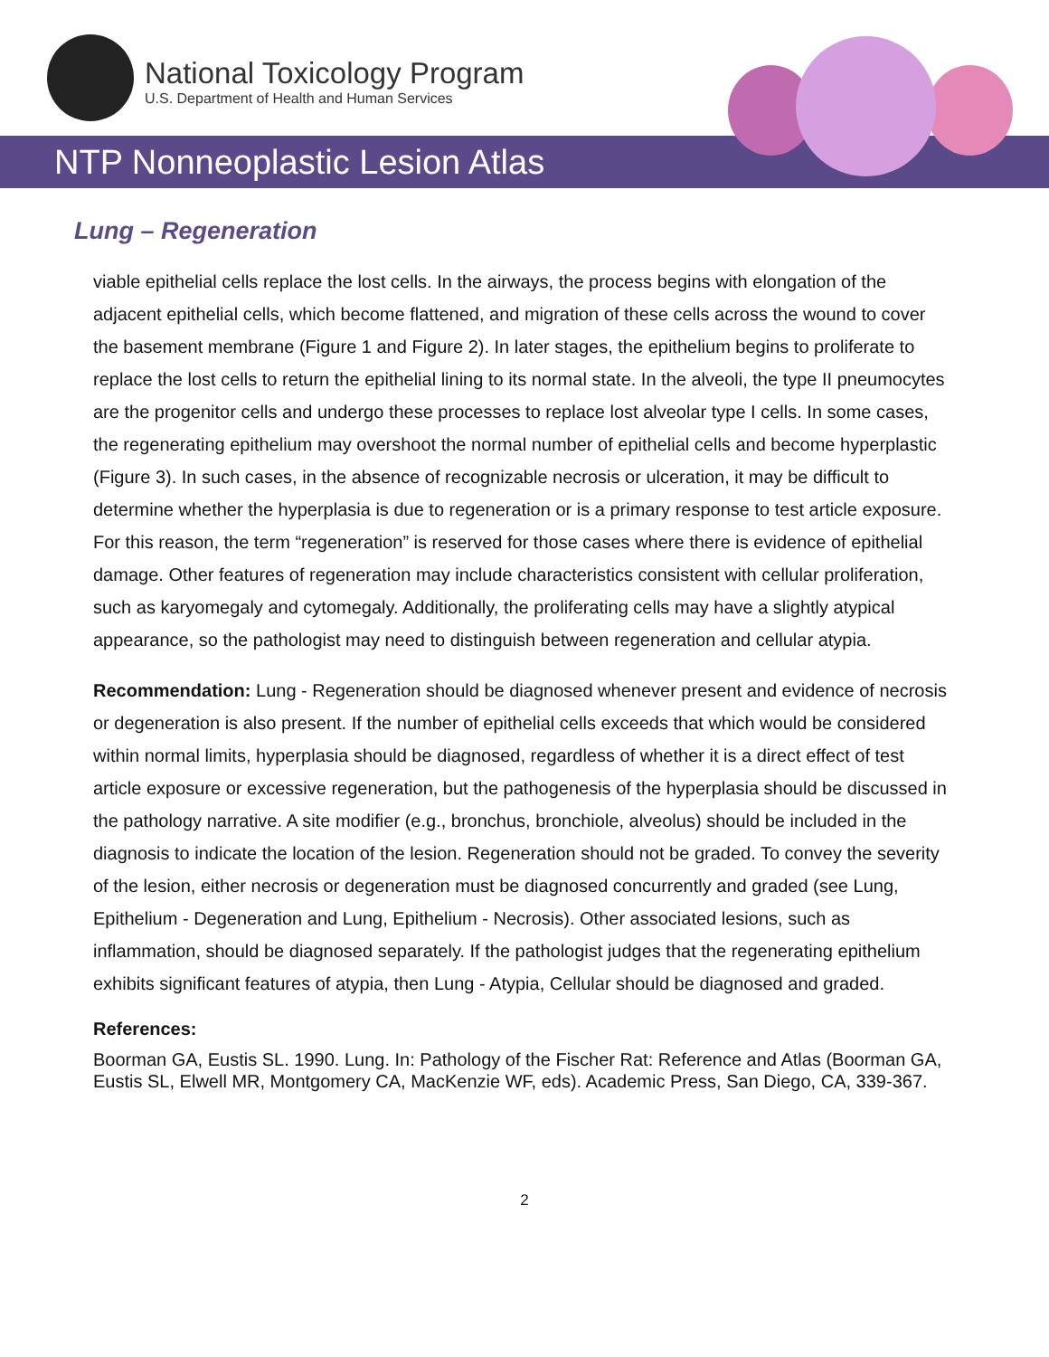National Toxicology Program
U.S. Department of Health and Human Services
NTP Nonneoplastic Lesion Atlas
Lung – Regeneration
viable epithelial cells replace the lost cells. In the airways, the process begins with elongation of the adjacent epithelial cells, which become flattened, and migration of these cells across the wound to cover the basement membrane (Figure 1 and Figure 2). In later stages, the epithelium begins to proliferate to replace the lost cells to return the epithelial lining to its normal state. In the alveoli, the type II pneumocytes are the progenitor cells and undergo these processes to replace lost alveolar type I cells. In some cases, the regenerating epithelium may overshoot the normal number of epithelial cells and become hyperplastic (Figure 3). In such cases, in the absence of recognizable necrosis or ulceration, it may be difficult to determine whether the hyperplasia is due to regeneration or is a primary response to test article exposure. For this reason, the term “regeneration” is reserved for those cases where there is evidence of epithelial damage. Other features of regeneration may include characteristics consistent with cellular proliferation, such as karyomegaly and cytomegaly. Additionally, the proliferating cells may have a slightly atypical appearance, so the pathologist may need to distinguish between regeneration and cellular atypia.
Recommendation: Lung - Regeneration should be diagnosed whenever present and evidence of necrosis or degeneration is also present. If the number of epithelial cells exceeds that which would be considered within normal limits, hyperplasia should be diagnosed, regardless of whether it is a direct effect of test article exposure or excessive regeneration, but the pathogenesis of the hyperplasia should be discussed in the pathology narrative. A site modifier (e.g., bronchus, bronchiole, alveolus) should be included in the diagnosis to indicate the location of the lesion. Regeneration should not be graded. To convey the severity of the lesion, either necrosis or degeneration must be diagnosed concurrently and graded (see Lung, Epithelium - Degeneration and Lung, Epithelium - Necrosis). Other associated lesions, such as inflammation, should be diagnosed separately. If the pathologist judges that the regenerating epithelium exhibits significant features of atypia, then Lung - Atypia, Cellular should be diagnosed and graded.
References:
Boorman GA, Eustis SL. 1990. Lung. In: Pathology of the Fischer Rat: Reference and Atlas (Boorman GA, Eustis SL, Elwell MR, Montgomery CA, MacKenzie WF, eds). Academic Press, San Diego, CA, 339-367.
2